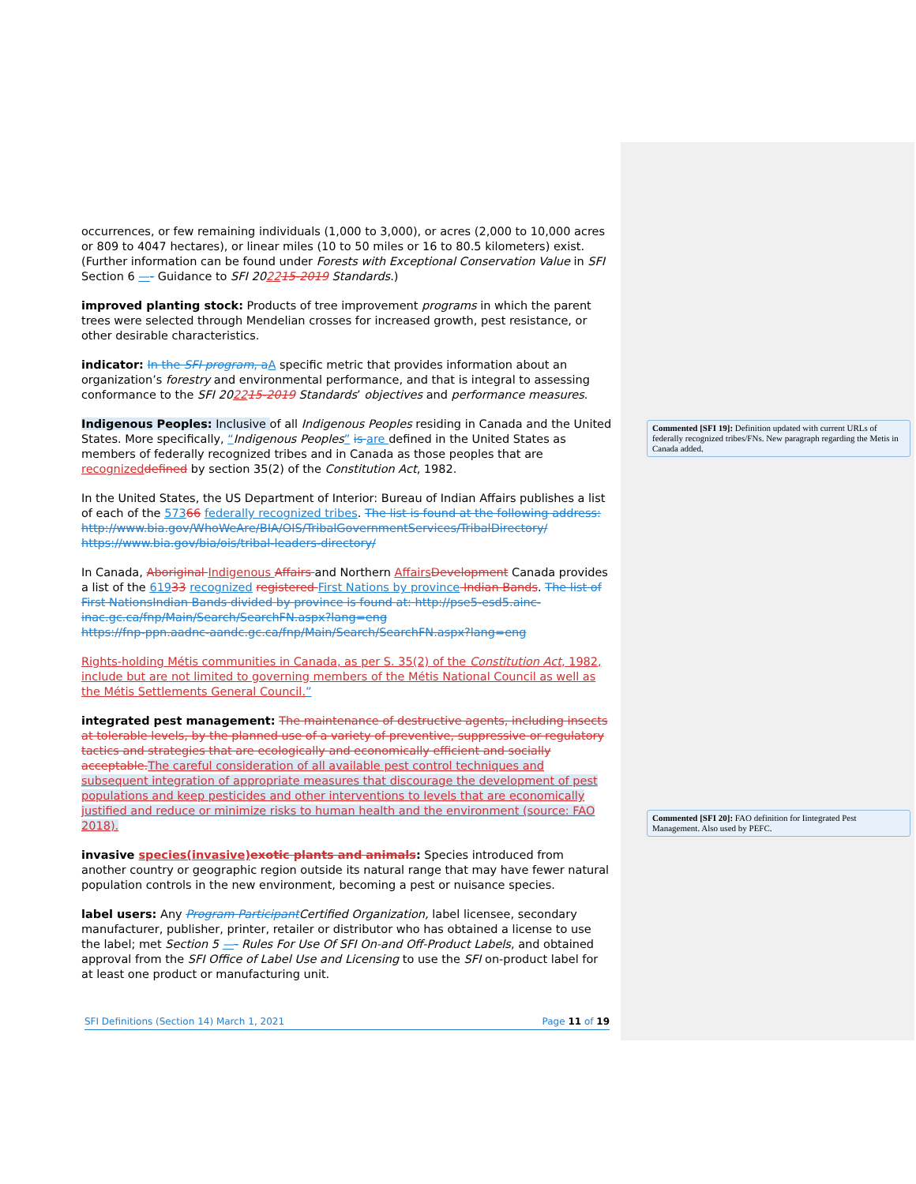Commented [SFI 19]: Definition updated with current URLs of federally recognized tribes/FNs. New paragraph regarding the Metis in Canada added.
Commented [SFI 20]: FAO definition for Iintegrated Pest Management. Also used by PEFC.
occurrences, or few remaining individuals (1,000 to 3,000), or acres (2,000 to 10,000 acres or 809 to 4047 hectares), or linear miles (10 to 50 miles or 16 to 80.5 kilometers) exist. (Further information can be found under Forests with Exceptional Conservation Value in SFI Section 6 —- Guidance to SFI 202215-2019 Standards.)
improved planting stock: Products of tree improvement programs in which the parent trees were selected through Mendelian crosses for increased growth, pest resistance, or other desirable characteristics.
indicator: In the SFI program, a A specific metric that provides information about an organization’s forestry and environmental performance, and that is integral to assessing conformance to the SFI 202215-2019 Standards’ objectives and performance measures.
Indigenous Peoples: Inclusive of all Indigenous Peoples residing in Canada and the United States. More specifically, “Indigenous Peoples” is are defined in the United States as members of federally recognized tribes and in Canada as those peoples that are recognized defined by section 35(2) of the Constitution Act, 1982.
In the United States, the US Department of Interior: Bureau of Indian Affairs publishes a list of each of the 57366 federally recognized tribes. The list is found at the following address: http://www.bia.gov/WhoWeAre/BIA/OIS/TribalGovernmentServices/TribalDirectory/
https://www.bia.gov/bia/ois/tribal-leaders-directory/
In Canada, Aboriginal Indigenous Affairs and Northern Affairs Development Canada provides a list of the 61933 recognized registered First Nations by province Indian Bands. The list of First Nations Indian Bands divided by province is found at: http://pse5-esd5.ainc-inac.gc.ca/fnp/Main/Search/SearchFN.aspx?lang=eng
https://fnp-ppn.aadnc-aandc.gc.ca/fnp/Main/Search/SearchFN.aspx?lang=eng
Rights-holding Métis communities in Canada, as per S. 35(2) of the Constitution Act, 1982, include but are not limited to governing members of the Métis National Council as well as the Métis Settlements General Council.”
integrated pest management: The maintenance of destructive agents, including insects at tolerable levels, by the planned use of a variety of preventive, suppressive or regulatory tactics and strategies that are ecologically and economically efficient and socially acceptable. The careful consideration of all available pest control techniques and subsequent integration of appropriate measures that discourage the development of pest populations and keep pesticides and other interventions to levels that are economically justified and reduce or minimize risks to human health and the environment (source: FAO 2018).
invasive species(invasive) exotic plants and animals: Species introduced from another country or geographic region outside its natural range that may have fewer natural population controls in the new environment, becoming a pest or nuisance species.
label users: Any Program Participant Certified Organization, label licensee, secondary manufacturer, publisher, printer, retailer or distributor who has obtained a license to use the label; met Section 5 —- Rules For Use Of SFI On-and Off-Product Labels, and obtained approval from the SFI Office of Label Use and Licensing to use the SFI on-product label for at least one product or manufacturing unit.
SFI Definitions (Section 14) March 1, 2021 Page 11 of 19